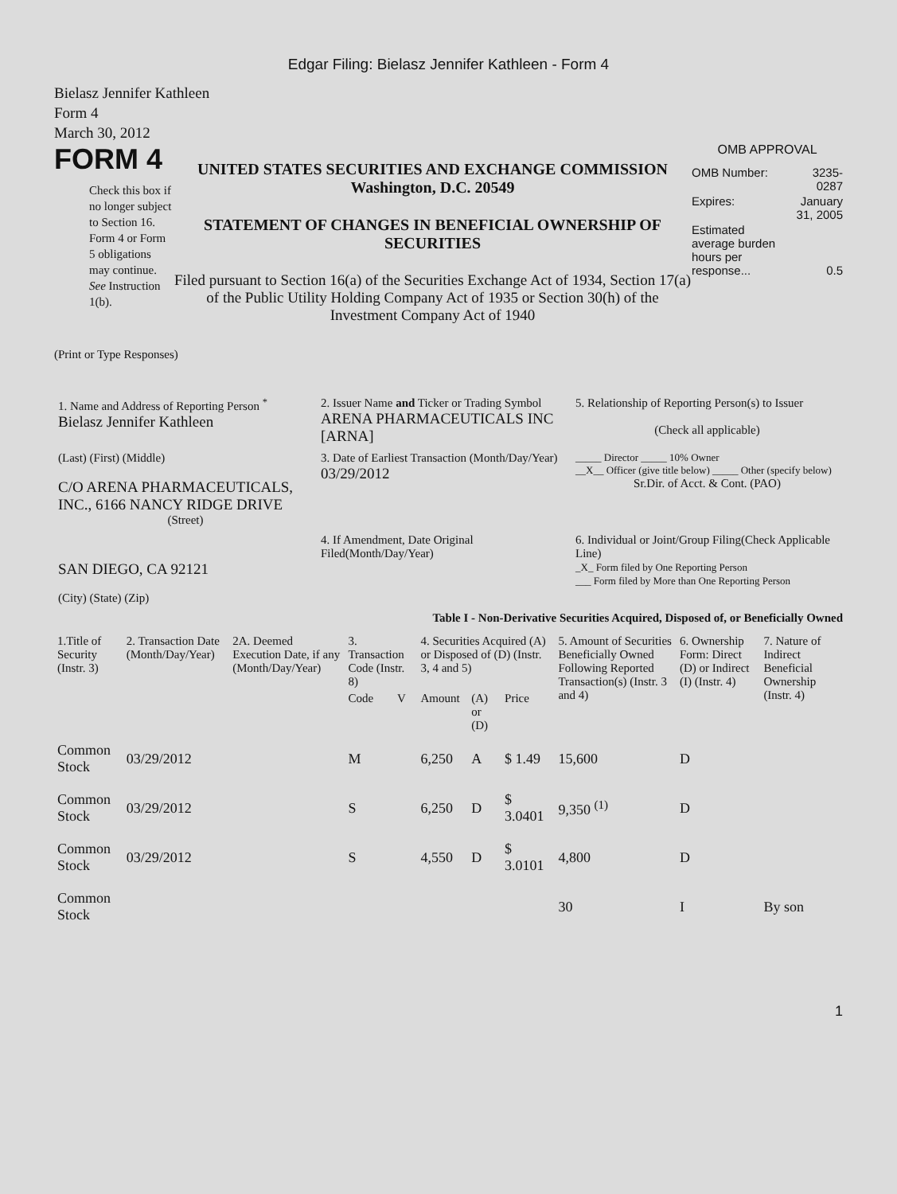Edgar Filing: Bielasz Jennifer Kathleen - Form 4
Bielasz Jennifer Kathleen
Form 4
March 30, 2012
FORM 4
Check this box if no longer subject to Section 16. Form 4 or Form 5 obligations may continue. See Instruction 1(b).
UNITED STATES SECURITIES AND EXCHANGE COMMISSION
Washington, D.C. 20549
STATEMENT OF CHANGES IN BENEFICIAL OWNERSHIP OF SECURITIES
Filed pursuant to Section 16(a) of the Securities Exchange Act of 1934, Section 17(a) of the Public Utility Holding Company Act of 1935 or Section 30(h) of the Investment Company Act of 1940
OMB APPROVAL
| OMB Number: | 3235-0287 |
| Expires: | January 31, 2005 |
| Estimated average burden hours per response... | 0.5 |
(Print or Type Responses)
1. Name and Address of Reporting Person <sup>*</sup>
Bielasz Jennifer Kathleen
2. Issuer Name and Ticker or Trading Symbol
ARENA PHARMACEUTICALS INC [ARNA]
5. Relationship of Reporting Person(s) to Issuer
(Check all applicable)
(Last) (First) (Middle)
C/O ARENA PHARMACEUTICALS, INC., 6166 NANCY RIDGE DRIVE
(Street)
3. Date of Earliest Transaction (Month/Day/Year)
03/29/2012
_____ Director _____ 10% Owner
__X__ Officer (give title below) _____ Other (specify below)
Sr.Dir. of Acct. & Cont. (PAO)
SAN DIEGO, CA 92121
(City) (State) (Zip)
4. If Amendment, Date Original Filed(Month/Day/Year)
6. Individual or Joint/Group Filing(Check Applicable Line)
_X_ Form filed by One Reporting Person
___ Form filed by More than One Reporting Person
Table I - Non-Derivative Securities Acquired, Disposed of, or Beneficially Owned
| 1.Title of Security (Instr. 3) | 2. Transaction Date (Month/Day/Year) | 2A. Deemed Execution Date, if any (Month/Day/Year) | 3. Transaction Code (Instr. 8) | | 4. Securities Acquired (A) or Disposed of (D) (Instr. 3, 4 and 5) | | | 5. Amount of Securities Beneficially Owned Following Reported Transaction(s) (Instr. 3 and 4) | 6. Ownership Form: Direct (D) or Indirect (I) (Instr. 4) | 7. Nature of Indirect Beneficial Ownership (Instr. 4) |
| --- | --- | --- | --- | --- | --- | --- | --- | --- | --- | --- |
| | | | Code | V | Amount | (A) or (D) | Price | | | |
| Common Stock | 03/29/2012 | | M | | 6,250 | A | $ 1.49 | 15,600 | D | |
| Common Stock | 03/29/2012 | | S | | 6,250 | D | $ 3.0401 | 9,350 <sup>(1)</sup> | D | |
| Common Stock | 03/29/2012 | | S | | 4,550 | D | $ 3.0101 | 4,800 | D | |
| Common Stock | | | | | | | | 30 | I | By son |
1